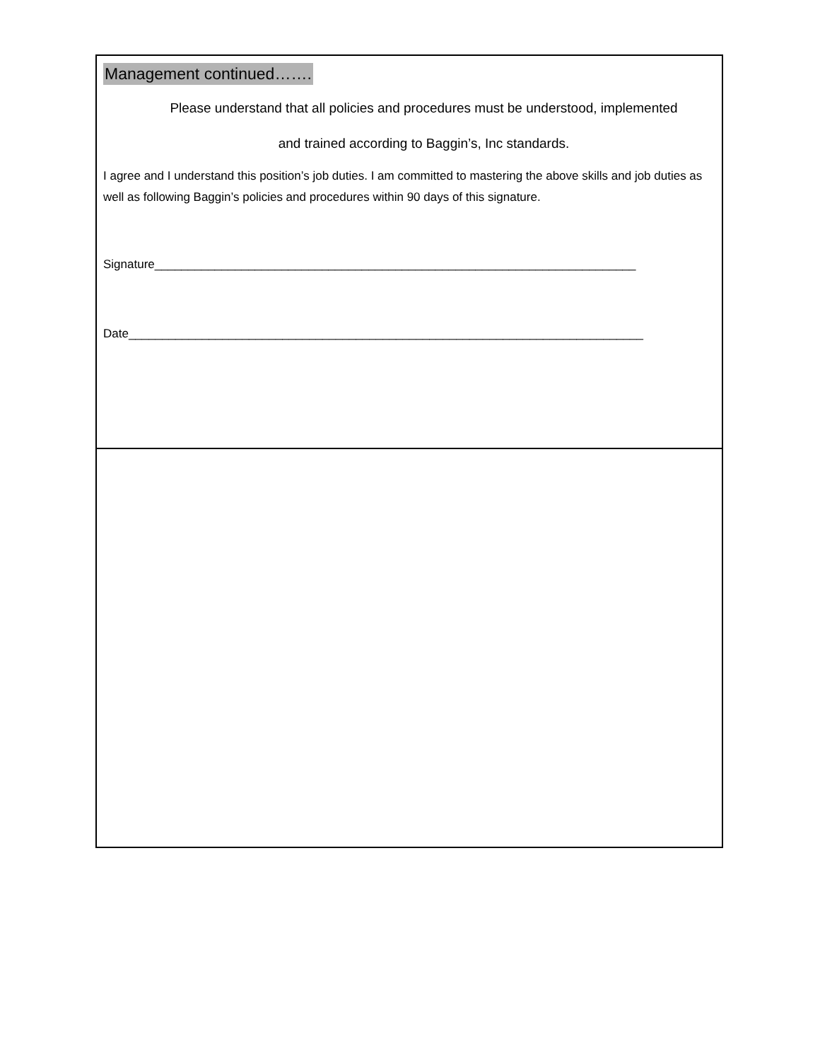Management continued…….
Please understand that all policies and procedures must be understood, implemented
and trained according to Baggin’s, Inc standards.
I agree and I understand this position’s job duties. I am committed to mastering the above skills and job duties as well as following Baggin’s policies and procedures within 90 days of this signature.
Signature________________________________________________________________________
Date_____________________________________________________________________________